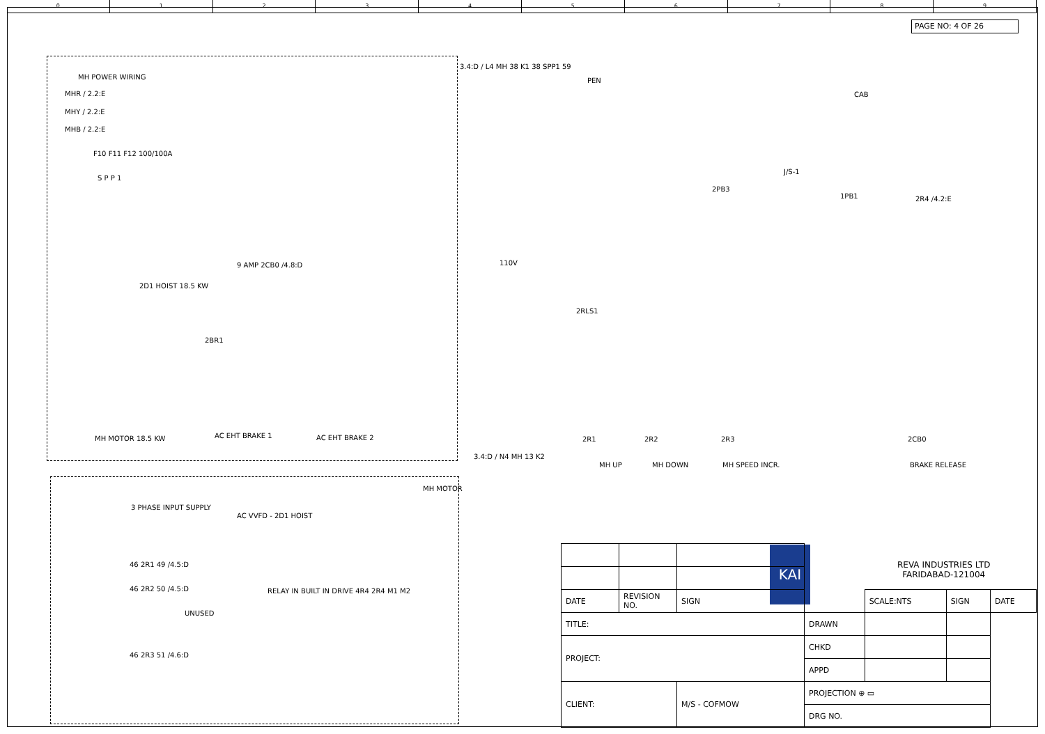0 1 2 3 4 5 6 7 8 9
PAGE NO: 4 OF 26
MH POWER WIRING
MHR / 2.2:E
MHY / 2.2:E
MHB / 2.2:E
F10 F11 F12 100/100A
S P P 1
2D1 HOIST 18.5 KW
9 AMP 2CB0 /4.8:D
2BR1
MH MOTOR 18.5 KW AC EHT BRAKE 1 AC EHT BRAKE 2
MH MOTOR
3 PHASE INPUT SUPPLY
AC VVFD - 2D1 HOIST
RELAY IN BUILT IN DRIVE 4R4 2R4 M1 M2
46 2R1 49 /4.5:D
46 2R2 50 /4.5:D
46 2R3 51 /4.6:D
UNUSED
3.4:D / L4 MH 38 K1 38 SPP1 59
110V
3.4:D / N4 MH 13 K2
PEN
CAB
J/S-1
2PB3
1PB1 2R4 /4.2:E
2RLS1
2R1 2R2 2R3 2CB0
MH UP MH DOWN MH SPEED INCR. BRAKE RELEASE
KAI
REVA INDUSTRIES LTD
FARIDABAD-121004
| DATE | REVISION NO. | SIGN | | | SCALE:NTS | SIGN | DATE |
| TITLE: | | | | DRAWN | | | |
| PROJECT: | | | | CHKD | | | |
| | | | | APPD | | | |
| CLIENT: | | M/S - COFMOW | | PROJECTION ⊕ ▭ | | | |
| | | | | DRG NO. | | | |